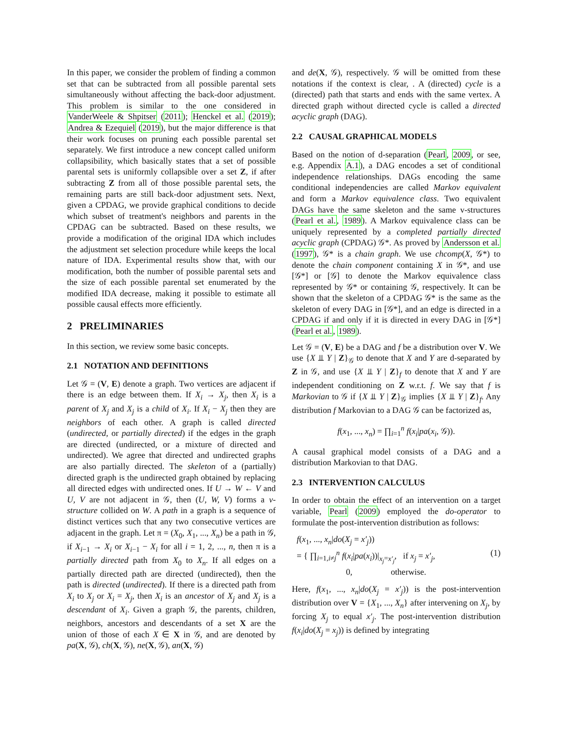In this paper, we consider the problem of finding a common set that can be subtracted from all possible parental sets simultaneously without affecting the back-door adjustment. This problem is similar to the one considered in VanderWeele & Shpitser (2011); Henckel et al. (2019); Andrea & Ezequiel (2019), but the major difference is that their work focuses on pruning each possible parental set separately. We first introduce a new concept called uniform collapsibility, which basically states that a set of possible parental sets is uniformly collapsible over a set Z, if after subtracting Z from all of those possible parental sets, the remaining parts are still back-door adjustment sets. Next, given a CPDAG, we provide graphical conditions to decide which subset of treatment's neighbors and parents in the CPDAG can be subtracted. Based on these results, we provide a modification of the original IDA which includes the adjustment set selection procedure while keeps the local nature of IDA. Experimental results show that, with our modification, both the number of possible parental sets and the size of each possible parental set enumerated by the modified IDA decrease, making it possible to estimate all possible causal effects more efficiently.
2 PRELIMINARIES
In this section, we review some basic concepts.
2.1 NOTATION AND DEFINITIONS
Let 𝒢 = (V, E) denote a graph. Two vertices are adjacent if there is an edge between them. If X<sub>i</sub> → X<sub>j</sub>, then X<sub>i</sub> is a parent of X<sub>j</sub> and X<sub>j</sub> is a child of X<sub>i</sub>. If X<sub>i</sub> − X<sub>j</sub> then they are neighbors of each other. A graph is called directed (undirected, or partially directed) if the edges in the graph are directed (undirected, or a mixture of directed and undirected). We agree that directed and undirected graphs are also partially directed. The skeleton of a (partially) directed graph is the undirected graph obtained by replacing all directed edges with undirected ones. If U → W ← V and U, V are not adjacent in 𝒢, then (U, W, V) forms a v-structure collided on W. A path in a graph is a sequence of distinct vertices such that any two consecutive vertices are adjacent in the graph. Let π = (X<sub>0</sub>, X<sub>1</sub>, ..., X<sub>n</sub>) be a path in 𝒢, if X<sub>i−1</sub> → X<sub>i</sub> or X<sub>i−1</sub> − X<sub>i</sub> for all i = 1, 2, ..., n, then π is a partially directed path from X<sub>0</sub> to X<sub>n</sub>. If all edges on a partially directed path are directed (undirected), then the path is directed (undirected). If there is a directed path from X<sub>i</sub> to X<sub>j</sub> or X<sub>i</sub> = X<sub>j</sub>, then X<sub>i</sub> is an ancestor of X<sub>j</sub> and X<sub>j</sub> is a descendant of X<sub>i</sub>. Given a graph 𝒢, the parents, children, neighbors, ancestors and descendants of a set X are the union of those of each X ∈ X in 𝒢, and are denoted by pa(X, 𝒢), ch(X, 𝒢), ne(X, 𝒢), an(X, 𝒢)
and de(X, 𝒢), respectively. 𝒢 will be omitted from these notations if the context is clear, . A (directed) cycle is a (directed) path that starts and ends with the same vertex. A directed graph without directed cycle is called a directed acyclic graph (DAG).
2.2 CAUSAL GRAPHICAL MODELS
Based on the notion of d-separation (Pearl, 2009, or see, e.g. Appendix A.1), a DAG encodes a set of conditional independence relationships. DAGs encoding the same conditional independencies are called Markov equivalent and form a Markov equivalence class. Two equivalent DAGs have the same skeleton and the same v-structures (Pearl et al., 1989). A Markov equivalence class can be uniquely represented by a completed partially directed acyclic graph (CPDAG) 𝒢*. As proved by Andersson et al. (1997), 𝒢* is a chain graph. We use chcomp(X, 𝒢*) to denote the chain component containing X in 𝒢*, and use [𝒢*] or [𝒢] to denote the Markov equivalence class represented by 𝒢* or containing 𝒢, respectively. It can be shown that the skeleton of a CPDAG 𝒢* is the same as the skeleton of every DAG in [𝒢*], and an edge is directed in a CPDAG if and only if it is directed in every DAG in [𝒢*] (Pearl et al., 1989).
Let 𝒢 = (V, E) be a DAG and f be a distribution over V. We use {X ⫫ Y | Z}<sub>𝒢</sub> to denote that X and Y are d-separated by Z in 𝒢, and use {X ⫫ Y | Z}<sub>f</sub> to denote that X and Y are independent conditioning on Z w.r.t. f. We say that f is Markovian to 𝒢 if {X ⫫ Y | Z}<sub>𝒢</sub> implies {X ⫫ Y | Z}<sub>f</sub>. Any distribution f Markovian to a DAG 𝒢 can be factorized as,
f(x<sub>1</sub>, ..., x<sub>n</sub>) = ∏<sub>i=1</sub><sup>n</sup> f(x<sub>i</sub>|pa(x<sub>i</sub>, 𝒢)).
A causal graphical model consists of a DAG and a distribution Markovian to that DAG.
2.3 INTERVENTION CALCULUS
In order to obtain the effect of an intervention on a target variable, Pearl (2009) employed the do-operator to formulate the post-intervention distribution as follows:
f(x<sub>1</sub>, ..., x<sub>n</sub>|do(X<sub>j</sub> = x′<sub>j</sub>))
= { ∏<sub>i=1,i≠j</sub><sup>n</sup> f(x<sub>i</sub>|pa(x<sub>i</sub>))|<sub>x<sub>j</sub>=x′<sub>j</sub></sub>, if x<sub>j</sub> = x′<sub>j</sub>,
0, otherwise. (1)
Here, f(x<sub>1</sub>, ..., x<sub>n</sub>|do(X<sub>j</sub> = x′<sub>j</sub>)) is the post-intervention distribution over V = {X<sub>1</sub>, ..., X<sub>n</sub>} after intervening on X<sub>j</sub>, by forcing X<sub>j</sub> to equal x′<sub>j</sub>. The post-intervention distribution f(x<sub>i</sub>|do(X<sub>j</sub> = x<sub>j</sub>)) is defined by integrating